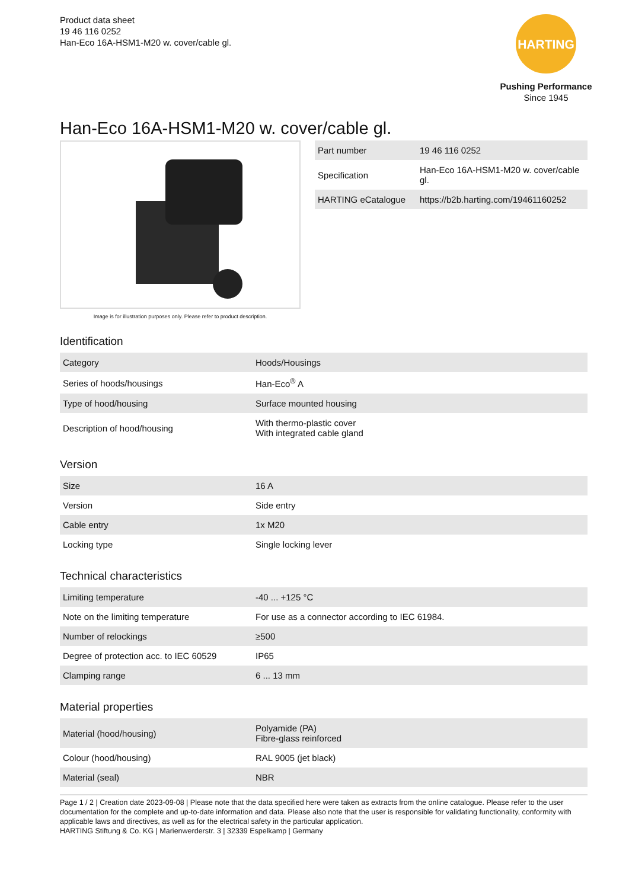Product data sheet
19 46 116 0252
Han-Eco 16A-HSM1-M20 w. cover/cable gl.
HARTING
Pushing Performance
Since 1945
Han-Eco 16A-HSM1-M20 w. cover/cable gl.
Image is for illustration purposes only. Please refer to product description.
| Part number | 19 46 116 0252 |
| Specification | Han-Eco 16A-HSM1-M20 w. cover/cable gl. |
| HARTING eCatalogue | https://b2b.harting.com/19461160252 |
Identification
| Category | Hoods/Housings |
| Series of hoods/housings | Han-Eco<sup>®</sup> A |
| Type of hood/housing | Surface mounted housing |
| Description of hood/housing | With thermo-plastic cover With integrated cable gland |
Version
| Size | 16 A |
| Version | Side entry |
| Cable entry | 1x M20 |
| Locking type | Single locking lever |
Technical characteristics
| Limiting temperature | -40 ... +125 °C |
| Note on the limiting temperature | For use as a connector according to IEC 61984. |
| Number of relockings | ≥500 |
| Degree of protection acc. to IEC 60529 | IP65 |
| Clamping range | 6 ... 13 mm |
Material properties
| Material (hood/housing) | Polyamide (PA) Fibre-glass reinforced |
| Colour (hood/housing) | RAL 9005 (jet black) |
| Material (seal) | NBR |
Page 1 / 2 | Creation date 2023-09-08 | Please note that the data specified here were taken as extracts from the online catalogue. Please refer to the user documentation for the complete and up-to-date information and data. Please also note that the user is responsible for validating functionality, conformity with applicable laws and directives, as well as for the electrical safety in the particular application.
HARTING Stiftung & Co. KG | Marienwerderstr. 3 | 32339 Espelkamp | Germany